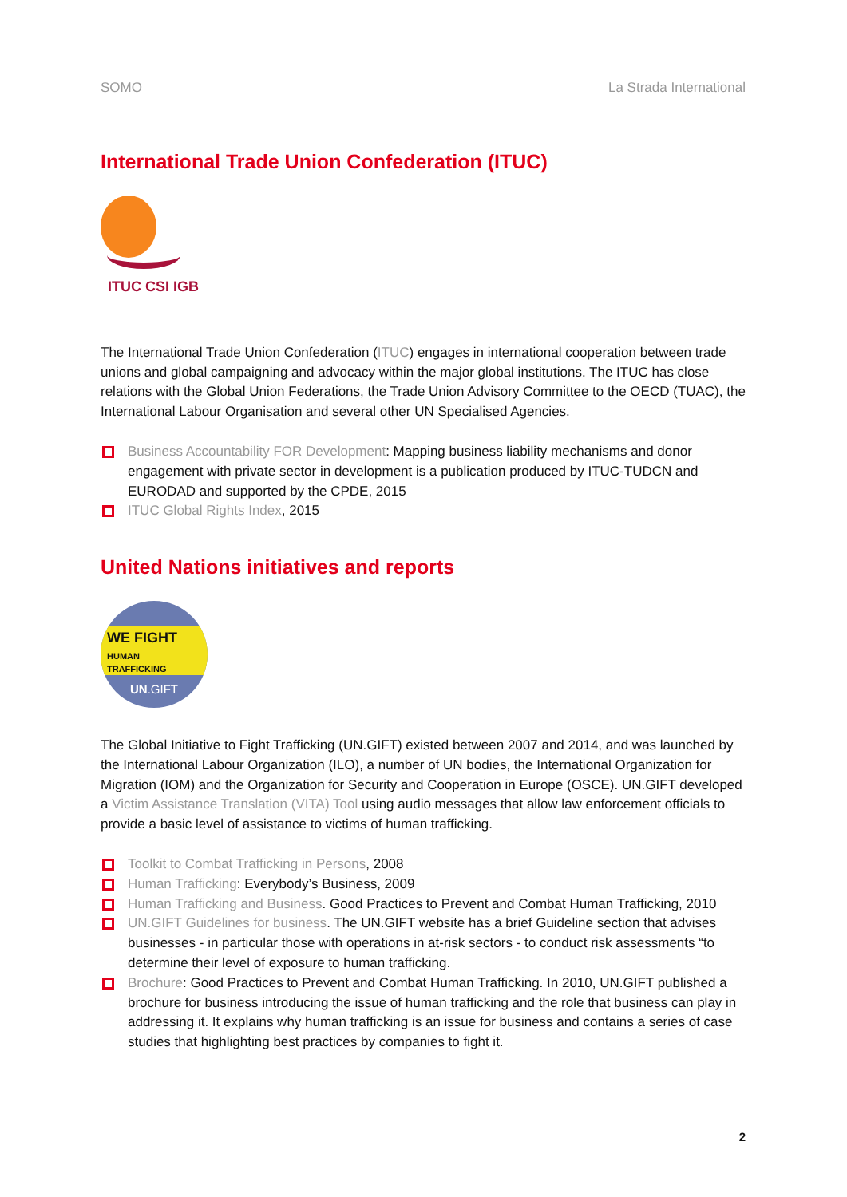SOMO La Strada International
International Trade Union Confederation (ITUC)
ITUC CSI IGB
The International Trade Union Confederation (ITUC) engages in international cooperation between trade unions and global campaigning and advocacy within the major global institutions. The ITUC has close relations with the Global Union Federations, the Trade Union Advisory Committee to the OECD (TUAC), the International Labour Organisation and several other UN Specialised Agencies.
Business Accountability FOR Development: Mapping business liability mechanisms and donor engagement with private sector in development is a publication produced by ITUC-TUDCN and EURODAD and supported by the CPDE, 2015
ITUC Global Rights Index, 2015
United Nations initiatives and reports
WE FIGHT
HUMAN TRAFFICKING
UN.GIFT
The Global Initiative to Fight Trafficking (UN.GIFT) existed between 2007 and 2014, and was launched by the International Labour Organization (ILO), a number of UN bodies, the International Organization for Migration (IOM) and the Organization for Security and Cooperation in Europe (OSCE). UN.GIFT developed a Victim Assistance Translation (VITA) Tool using audio messages that allow law enforcement officials to provide a basic level of assistance to victims of human trafficking.
Toolkit to Combat Trafficking in Persons, 2008
Human Trafficking: Everybody’s Business, 2009
Human Trafficking and Business. Good Practices to Prevent and Combat Human Trafficking, 2010
UN.GIFT Guidelines for business. The UN.GIFT website has a brief Guideline section that advises businesses - in particular those with operations in at-risk sectors - to conduct risk assessments “to determine their level of exposure to human trafficking.
Brochure: Good Practices to Prevent and Combat Human Trafficking. In 2010, UN.GIFT published a brochure for business introducing the issue of human trafficking and the role that business can play in addressing it. It explains why human trafficking is an issue for business and contains a series of case studies that highlighting best practices by companies to fight it.
2